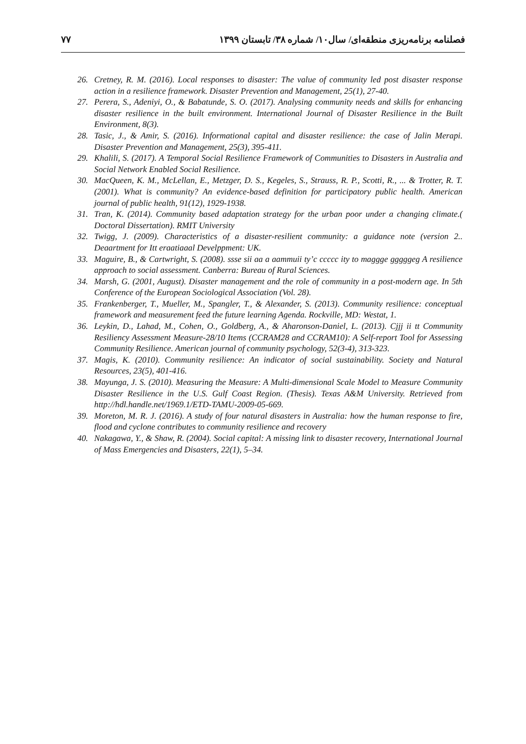۷۷ فصلنامه برنامه‌ریزی منطقه‌ای/ سال۱۰/ شماره ۳۸/ تابستان ۱۳۹۹
26. Cretney, R. M. (2016). Local responses to disaster: The value of community led post disaster response action in a resilience framework. Disaster Prevention and Management, 25(1), 27-40.
27. Perera, S., Adeniyi, O., & Babatunde, S. O. (2017). Analysing community needs and skills for enhancing disaster resilience in the built environment. International Journal of Disaster Resilience in the Built Environment, 8(3).
28. Tasic, J., & Amir, S. (2016). Informational capital and disaster resilience: the case of Jalin Merapi. Disaster Prevention and Management, 25(3), 395-411.
29. Khalili, S. (2017). A Temporal Social Resilience Framework of Communities to Disasters in Australia and Social Network Enabled Social Resilience.
30. MacQueen, K. M., McLellan, E., Metzger, D. S., Kegeles, S., Strauss, R. P., Scotti, R., ... & Trotter, R. T. (2001). What is community? An evidence-based definition for participatory public health. American journal of public health, 91(12), 1929-1938.
31. Tran, K. (2014). Community based adaptation strategy for the urban poor under a changing climate.( Doctoral Dissertation). RMIT University
32. Twigg, J. (2009). Characteristics of a disaster-resilient community: a guidance note (version 2.. Deaartment for Itt eraatiaaal Develppment: UK.
33. Maguire, B., & Cartwright, S. (2008). ssse sii aa a aammuii ty’c ccccc ity to maggge gggggeg A resilience approach to social assessment. Canberra: Bureau of Rural Sciences.
34. Marsh, G. (2001, August). Disaster management and the role of community in a post-modern age. In 5th Conference of the European Sociological Association (Vol. 28).
35. Frankenberger, T., Mueller, M., Spangler, T., & Alexander, S. (2013). Community resilience: conceptual framework and measurement feed the future learning Agenda. Rockville, MD: Westat, 1.
36. Leykin, D., Lahad, M., Cohen, O., Goldberg, A., & Aharonson-Daniel, L. (2013). Cjjj ii tt Community Resiliency Assessment Measure-28/10 Items (CCRAM28 and CCRAM10): A Self-report Tool for Assessing Community Resilience. American journal of community psychology, 52(3-4), 313-323.
37. Magis, K. (2010). Community resilience: An indicator of social sustainability. Society and Natural Resources, 23(5), 401-416.
38. Mayunga, J. S. (2010). Measuring the Measure: A Multi-dimensional Scale Model to Measure Community Disaster Resilience in the U.S. Gulf Coast Region. (Thesis). Texas A&M University. Retrieved from http://hdl.handle.net/1969.1/ETD-TAMU-2009-05-669.
39. Moreton, M. R. J. (2016). A study of four natural disasters in Australia: how the human response to fire, flood and cyclone contributes to community resilience and recovery
40. Nakagawa, Y., & Shaw, R. (2004). Social capital: A missing link to disaster recovery, International Journal of Mass Emergencies and Disasters, 22(1), 5–34.